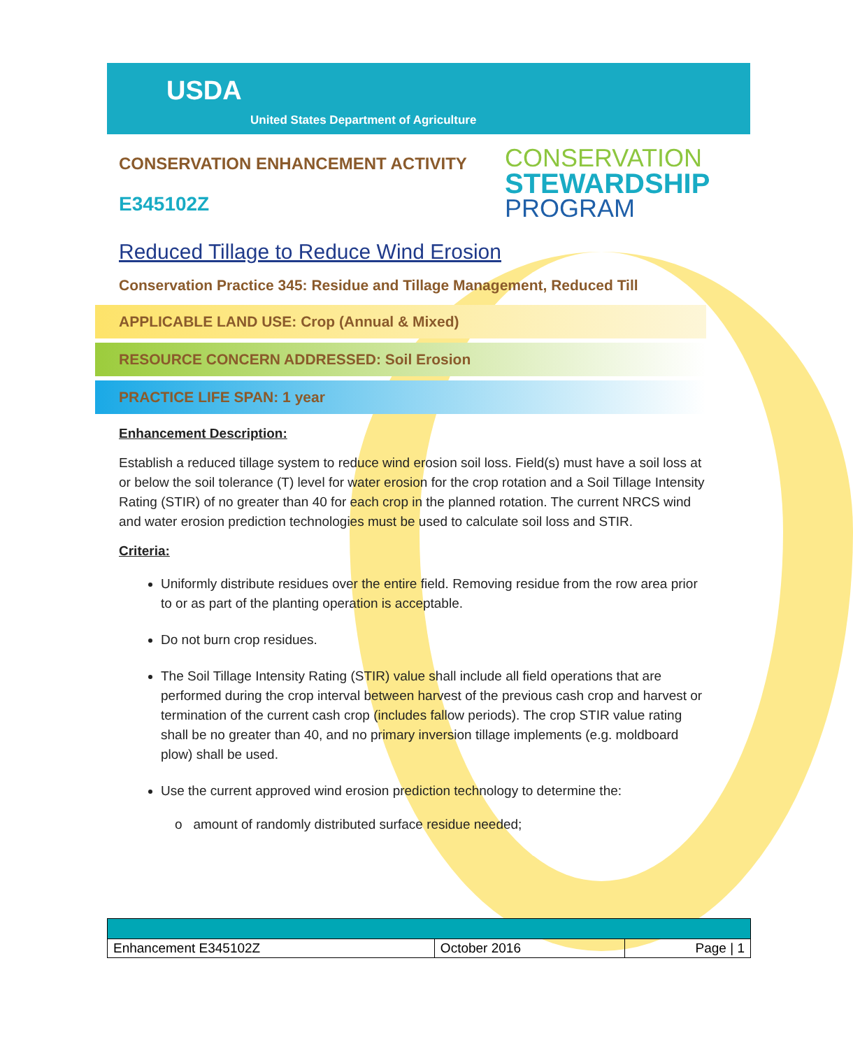USDA
United States Department of Agriculture
CONSERVATION
STEWARDSHIP
PROGRAM
CONSERVATION ENHANCEMENT ACTIVITY
E345102Z
Reduced Tillage to Reduce Wind Erosion
Conservation Practice 345: Residue and Tillage Management, Reduced Till
APPLICABLE LAND USE: Crop (Annual & Mixed)
RESOURCE CONCERN ADDRESSED: Soil Erosion
PRACTICE LIFE SPAN: 1 year
Enhancement Description:
Establish a reduced tillage system to reduce wind erosion soil loss. Field(s) must have a soil loss at or below the soil tolerance (T) level for water erosion for the crop rotation and a Soil Tillage Intensity Rating (STIR) of no greater than 40 for each crop in the planned rotation. The current NRCS wind and water erosion prediction technologies must be used to calculate soil loss and STIR.
Criteria:
Uniformly distribute residues over the entire field. Removing residue from the row area prior to or as part of the planting operation is acceptable.
Do not burn crop residues.
The Soil Tillage Intensity Rating (STIR) value shall include all field operations that are performed during the crop interval between harvest of the previous cash crop and harvest or termination of the current cash crop (includes fallow periods). The crop STIR value rating shall be no greater than 40, and no primary inversion tillage implements (e.g. moldboard plow) shall be used.
Use the current approved wind erosion prediction technology to determine the:
o amount of randomly distributed surface residue needed;
| Enhancement E345102Z | October 2016 | Page / 1 |